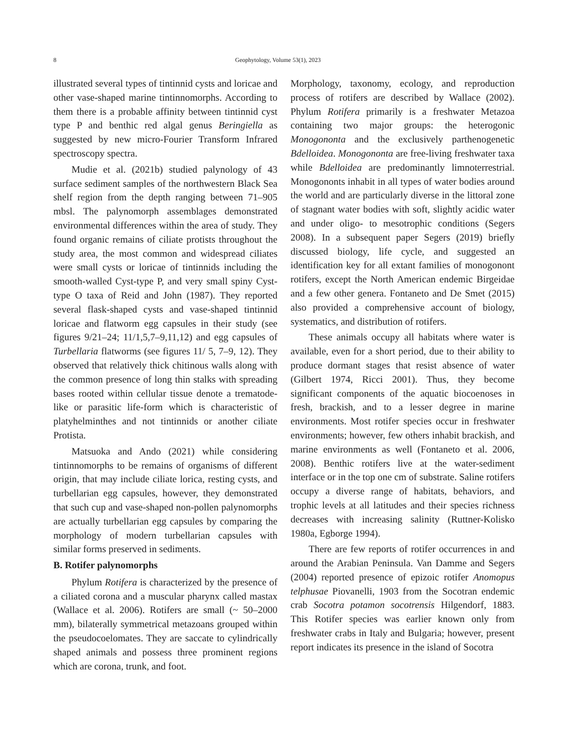8 Geophytology, Volume 53(1), 2023
illustrated several types of tintinnid cysts and loricae and other vase-shaped marine tintinnomorphs. According to them there is a probable affinity between tintinnid cyst type P and benthic red algal genus Beringiella as suggested by new micro-Fourier Transform Infrared spectroscopy spectra.
Mudie et al. (2021b) studied palynology of 43 surface sediment samples of the northwestern Black Sea shelf region from the depth ranging between 71–905 mbsl. The palynomorph assemblages demonstrated environmental differences within the area of study. They found organic remains of ciliate protists throughout the study area, the most common and widespread ciliates were small cysts or loricae of tintinnids including the smooth-walled Cyst-type P, and very small spiny Cyst-type O taxa of Reid and John (1987). They reported several flask-shaped cysts and vase-shaped tintinnid loricae and flatworm egg capsules in their study (see figures 9/21–24; 11/1,5,7–9,11,12) and egg capsules of Turbellaria flatworms (see figures 11/ 5, 7–9, 12). They observed that relatively thick chitinous walls along with the common presence of long thin stalks with spreading bases rooted within cellular tissue denote a trematode-like or parasitic life-form which is characteristic of platyhelminthes and not tintinnids or another ciliate Protista.
Matsuoka and Ando (2021) while considering tintinnomorphs to be remains of organisms of different origin, that may include ciliate lorica, resting cysts, and turbellarian egg capsules, however, they demonstrated that such cup and vase-shaped non-pollen palynomorphs are actually turbellarian egg capsules by comparing the morphology of modern turbellarian capsules with similar forms preserved in sediments.
B. Rotifer palynomorphs
Phylum Rotifera is characterized by the presence of a ciliated corona and a muscular pharynx called mastax (Wallace et al. 2006). Rotifers are small (~ 50–2000 mm), bilaterally symmetrical metazoans grouped within the pseudocoelomates. They are saccate to cylindrically shaped animals and possess three prominent regions which are corona, trunk, and foot.
Morphology, taxonomy, ecology, and reproduction process of rotifers are described by Wallace (2002). Phylum Rotifera primarily is a freshwater Metazoa containing two major groups: the heterogonic Monogononta and the exclusively parthenogenetic Bdelloidea. Monogononta are free-living freshwater taxa while Bdelloidea are predominantly limnoterrestrial. Monogononts inhabit in all types of water bodies around the world and are particularly diverse in the littoral zone of stagnant water bodies with soft, slightly acidic water and under oligo- to mesotrophic conditions (Segers 2008). In a subsequent paper Segers (2019) briefly discussed biology, life cycle, and suggested an identification key for all extant families of monogonont rotifers, except the North American endemic Birgeidae and a few other genera. Fontaneto and De Smet (2015) also provided a comprehensive account of biology, systematics, and distribution of rotifers.
These animals occupy all habitats where water is available, even for a short period, due to their ability to produce dormant stages that resist absence of water (Gilbert 1974, Ricci 2001). Thus, they become significant components of the aquatic biocoenoses in fresh, brackish, and to a lesser degree in marine environments. Most rotifer species occur in freshwater environments; however, few others inhabit brackish, and marine environments as well (Fontaneto et al. 2006, 2008). Benthic rotifers live at the water-sediment interface or in the top one cm of substrate. Saline rotifers occupy a diverse range of habitats, behaviors, and trophic levels at all latitudes and their species richness decreases with increasing salinity (Ruttner-Kolisko 1980a, Egborge 1994).
There are few reports of rotifer occurrences in and around the Arabian Peninsula. Van Damme and Segers (2004) reported presence of epizoic rotifer Anomopus telphusae Piovanelli, 1903 from the Socotran endemic crab Socotra potamon socotrensis Hilgendorf, 1883. This Rotifer species was earlier known only from freshwater crabs in Italy and Bulgaria; however, present report indicates its presence in the island of Socotra